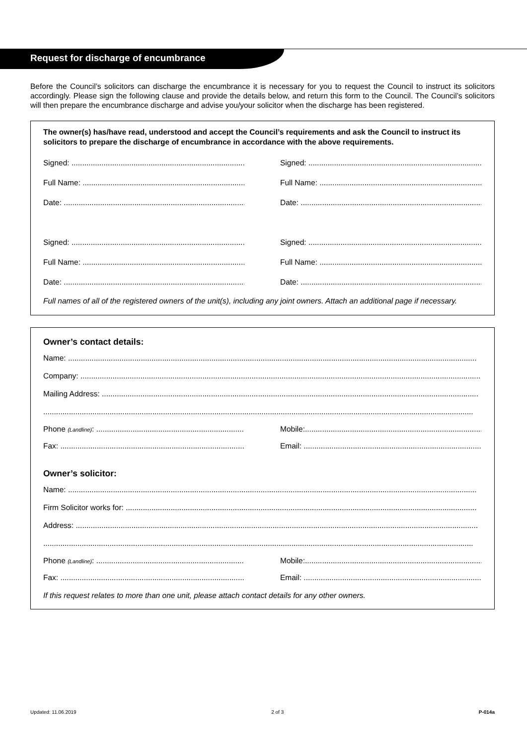Request for discharge of encumbrance
Before the Council’s solicitors can discharge the encumbrance it is necessary for you to request the Council to instruct its solicitors accordingly. Please sign the following clause and provide the details below, and return this form to the Council. The Council’s solicitors will then prepare the encumbrance discharge and advise you/your solicitor when the discharge has been registered.
The owner(s) has/have read, understood and accept the Council’s requirements and ask the Council to instruct its solicitors to prepare the discharge of encumbrance in accordance with the above requirements.
Signed: .................................................................................... Signed: ........................................................................................
Full Name: .............................................................................. Full Name: ....................................................................................
Date: ....................................................................................... Date: ..........................................................................................
Signed: .................................................................................... Signed: ........................................................................................
Full Name: .............................................................................. Full Name: ....................................................................................
Date: ....................................................................................... Date: ..........................................................................................
Full names of all of the registered owners of the unit(s), including any joint owners. Attach an additional page if necessary.
Owner’s contact details:
Name: ...............................................................................................................................................................................................
Company: ...........................................................................................................................................................................................
Mailing Address: ................................................................................................................................................................................
.........................................................................................................................................................................................................
Phone (Landline): ......................................................................... Mobile:..........................................................................................
Fax: ......................................................................................... Email: ........................................................................................
Owner’s solicitor:
Name: ...............................................................................................................................................................................................
Firm Solicitor works for: ....................................................................................................................................................................
Address: ............................................................................................................................................................................................
.........................................................................................................................................................................................................
Phone (Landline): ......................................................................... Mobile:..........................................................................................
Fax: ......................................................................................... Email: ........................................................................................
If this request relates to more than one unit, please attach contact details for any other owners.
Updated: 11.06.2019 2 of 3 P-014a